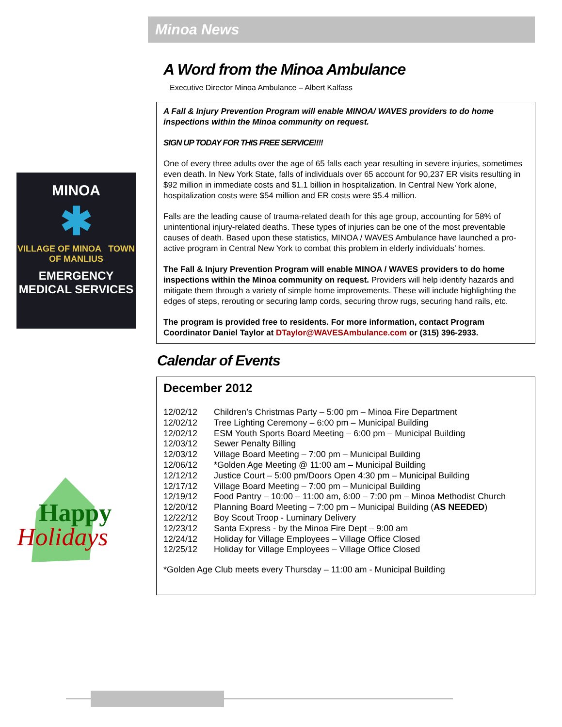Minoa News
MINOA
✱
VILLAGE OF MINOA TOWN OF MANLIUS
EMERGENCY MEDICAL SERVICES
Happy
Holidays
A Word from the Minoa Ambulance
Executive Director Minoa Ambulance – Albert Kalfass
A Fall & Injury Prevention Program will enable MINOA/ WAVES providers to do home inspections within the Minoa community on request.
SIGN UP TODAY FOR THIS FREE SERVICE!!!!
One of every three adults over the age of 65 falls each year resulting in severe injuries, sometimes even death. In New York State, falls of individuals over 65 account for 90,237 ER visits resulting in $92 million in immediate costs and $1.1 billion in hospitalization. In Central New York alone, hospitalization costs were $54 million and ER costs were $5.4 million.
Falls are the leading cause of trauma-related death for this age group, accounting for 58% of unintentional injury-related deaths. These types of injuries can be one of the most preventable causes of death. Based upon these statistics, MINOA / WAVES Ambulance have launched a pro-active program in Central New York to combat this problem in elderly individuals’ homes.
The Fall & Injury Prevention Program will enable MINOA / WAVES providers to do home inspections within the Minoa community on request. Providers will help identify hazards and mitigate them through a variety of simple home improvements. These will include highlighting the edges of steps, rerouting or securing lamp cords, securing throw rugs, securing hand rails, etc.
The program is provided free to residents. For more information, contact Program Coordinator Daniel Taylor at DTaylor@WAVESAmbulance.com or (315) 396-2933.
Calendar of Events
December 2012
12/02/12 Children’s Christmas Party – 5:00 pm – Minoa Fire Department
12/02/12 Tree Lighting Ceremony – 6:00 pm – Municipal Building
12/02/12 ESM Youth Sports Board Meeting – 6:00 pm – Municipal Building
12/03/12 Sewer Penalty Billing
12/03/12 Village Board Meeting – 7:00 pm – Municipal Building
12/06/12 *Golden Age Meeting @ 11:00 am – Municipal Building
12/12/12 Justice Court – 5:00 pm/Doors Open 4:30 pm – Municipal Building
12/17/12 Village Board Meeting – 7:00 pm – Municipal Building
12/19/12 Food Pantry – 10:00 – 11:00 am, 6:00 – 7:00 pm – Minoa Methodist Church
12/20/12 Planning Board Meeting – 7:00 pm – Municipal Building (AS NEEDED)
12/22/12 Boy Scout Troop - Luminary Delivery
12/23/12 Santa Express - by the Minoa Fire Dept – 9:00 am
12/24/12 Holiday for Village Employees – Village Office Closed
12/25/12 Holiday for Village Employees – Village Office Closed
*Golden Age Club meets every Thursday – 11:00 am - Municipal Building